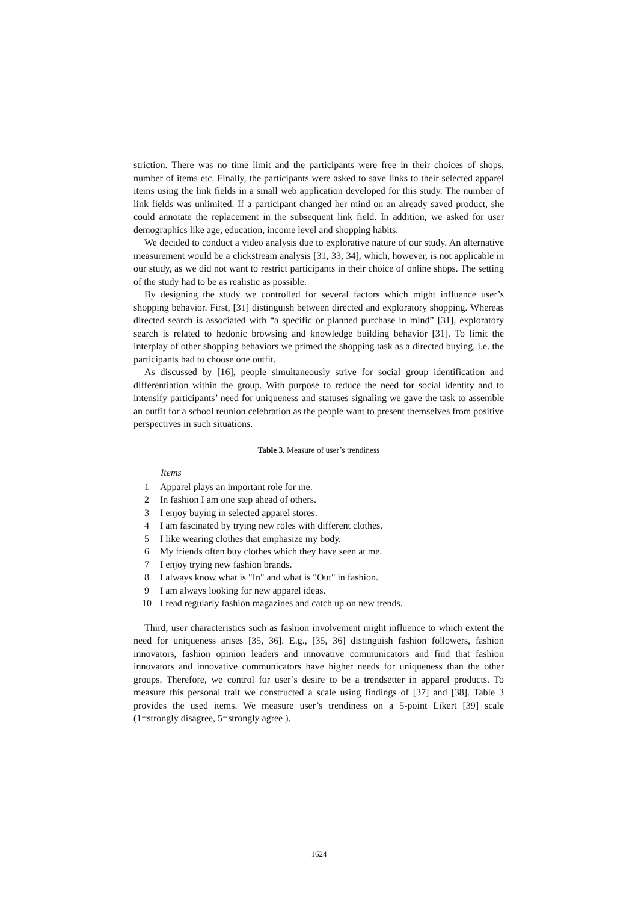striction. There was no time limit and the participants were free in their choices of shops, number of items etc. Finally, the participants were asked to save links to their selected apparel items using the link fields in a small web application developed for this study. The number of link fields was unlimited. If a participant changed her mind on an already saved product, she could annotate the replacement in the subsequent link field. In addition, we asked for user demographics like age, education, income level and shopping habits.
We decided to conduct a video analysis due to explorative nature of our study. An alternative measurement would be a clickstream analysis [31, 33, 34], which, however, is not applicable in our study, as we did not want to restrict participants in their choice of online shops. The setting of the study had to be as realistic as possible.
By designing the study we controlled for several factors which might influence user’s shopping behavior. First, [31] distinguish between directed and exploratory shopping. Whereas directed search is associated with “a specific or planned purchase in mind” [31], exploratory search is related to hedonic browsing and knowledge building behavior [31]. To limit the interplay of other shopping behaviors we primed the shopping task as a directed buying, i.e. the participants had to choose one outfit.
As discussed by [16], people simultaneously strive for social group identification and differentiation within the group. With purpose to reduce the need for social identity and to intensify participants’ need for uniqueness and statuses signaling we gave the task to assemble an outfit for a school reunion celebration as the people want to present themselves from positive perspectives in such situations.
Table 3. Measure of user’s trendiness
| | Items |
| --- | --- |
| 1 | Apparel plays an important role for me. |
| 2 | In fashion I am one step ahead of others. |
| 3 | I enjoy buying in selected apparel stores. |
| 4 | I am fascinated by trying new roles with different clothes. |
| 5 | I like wearing clothes that emphasize my body. |
| 6 | My friends often buy clothes which they have seen at me. |
| 7 | I enjoy trying new fashion brands. |
| 8 | I always know what is "In" and what is "Out" in fashion. |
| 9 | I am always looking for new apparel ideas. |
| 10 | I read regularly fashion magazines and catch up on new trends. |
Third, user characteristics such as fashion involvement might influence to which extent the need for uniqueness arises [35, 36]. E.g., [35, 36] distinguish fashion followers, fashion innovators, fashion opinion leaders and innovative communicators and find that fashion innovators and innovative communicators have higher needs for uniqueness than the other groups. Therefore, we control for user’s desire to be a trendsetter in apparel products. To measure this personal trait we constructed a scale using findings of [37] and [38]. Table 3 provides the used items. We measure user’s trendiness on a 5-point Likert [39] scale (1=strongly disagree, 5=strongly agree ).
1624